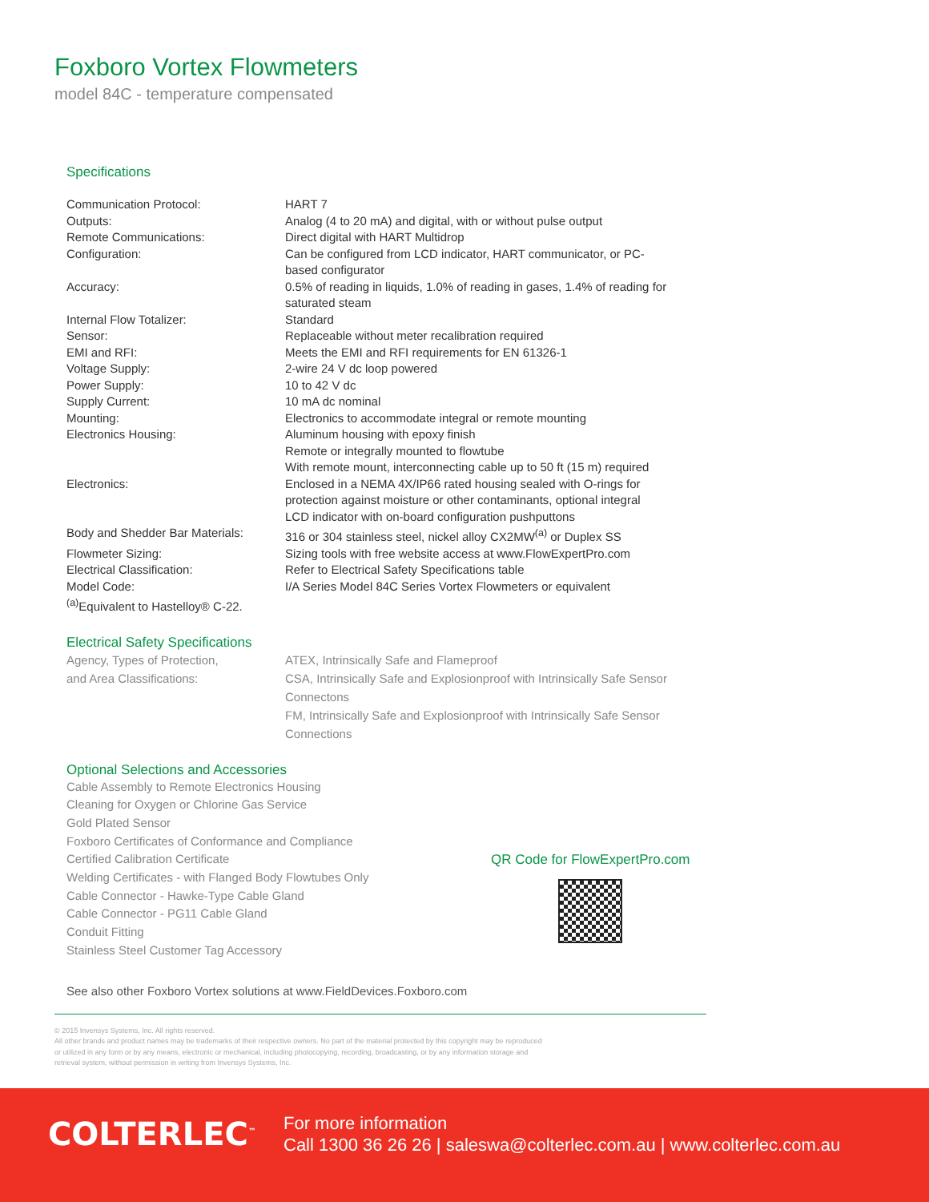Foxboro Vortex Flowmeters
model 84C - temperature compensated
Specifications
| Communication Protocol: | HART 7 |
| Outputs: | Analog (4 to 20 mA) and digital, with or without pulse output |
| Remote Communications: | Direct digital with HART Multidrop |
| Configuration: | Can be configured from LCD indicator, HART communicator, or PC- based configurator |
| Accuracy: | 0.5% of reading in liquids, 1.0% of reading in gases, 1.4% of reading for saturated steam |
| Internal Flow Totalizer: | Standard |
| Sensor: | Replaceable without meter recalibration required |
| EMI and RFI: | Meets the EMI and RFI requirements for EN 61326-1 |
| Voltage Supply: | 2-wire 24 V dc loop powered |
| Power Supply: | 10 to 42 V dc |
| Supply Current: | 10 mA dc nominal |
| Mounting: | Electronics to accommodate integral or remote mounting |
| Electronics Housing: | Aluminum housing with epoxy finish Remote or integrally mounted to flowtube With remote mount, interconnecting cable up to 50 ft (15 m) required |
| Electronics: | Enclosed in a NEMA 4X/IP66 rated housing sealed with O-rings for protection against moisture or other contaminants, optional integral LCD indicator with on-board configuration pushputtons |
| Body and Shedder Bar Materials: | 316 or 304 stainless steel, nickel alloy CX2MW<sup>(a)</sup> or Duplex SS |
| Flowmeter Sizing: | Sizing tools with free website access at www.FlowExpertPro.com |
| Electrical Classification: | Refer to Electrical Safety Specifications table |
| Model Code: | I/A Series Model 84C Series Vortex Flowmeters or equivalent |
| <sup>(a)</sup> Equivalent to Hastelloy® C-22. | |
Electrical Safety Specifications
| Agency, Types of Protection, and Area Classifications: | ATEX, Intrinsically Safe and Flameproof CSA, Intrinsically Safe and Explosionproof with Intrinsically Safe Sensor Connectons FM, Intrinsically Safe and Explosionproof with Intrinsically Safe Sensor Connections |
Optional Selections and Accessories
Cable Assembly to Remote Electronics Housing
Cleaning for Oxygen or Chlorine Gas Service
Gold Plated Sensor
Foxboro Certificates of Conformance and Compliance
Certified Calibration Certificate
Welding Certificates - with Flanged Body Flowtubes Only
Cable Connector - Hawke-Type Cable Gland
Cable Connector - PG11 Cable Gland
Conduit Fitting
Stainless Steel Customer Tag Accessory
QR Code for FlowExpertPro.com
See also other Foxboro Vortex solutions at www.FieldDevices.Foxboro.com
© 2015 Invensys Systems, Inc. All rights reserved.
All other brands and product names may be trademarks of their respective owners. No part of the material protected by this copyright may be reproduced
or utilized in any form or by any means, electronic or mechanical, including photocopying, recording, broadcasting, or by any information storage and
retrieval system, without permission in writing from Invensys Systems, Inc.
COLTERLEC<sup>™</sup>
For more information
Call 1300 36 26 26 | saleswa@colterlec.com.au | www.colterlec.com.au